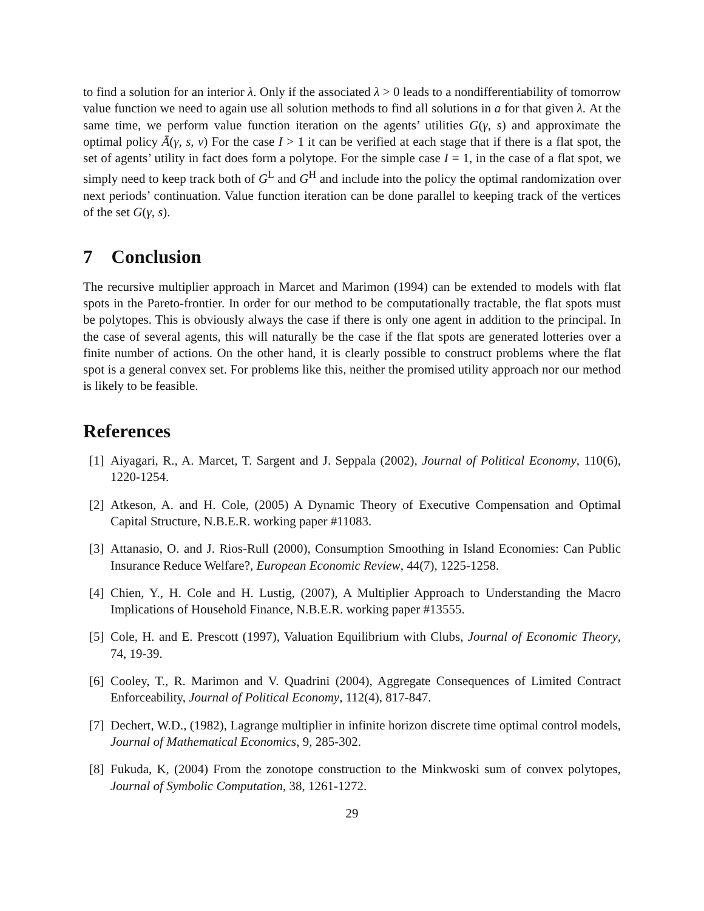to find a solution for an interior λ. Only if the associated λ > 0 leads to a nondifferentiability of tomorrow value function we need to again use all solution methods to find all solutions in a for that given λ. At the same time, we perform value function iteration on the agents’ utilities G(γ, s) and approximate the optimal policy Ā(γ, s, v) For the case I > 1 it can be verified at each stage that if there is a flat spot, the set of agents’ utility in fact does form a polytope. For the simple case I = 1, in the case of a flat spot, we simply need to keep track both of G<sup>L</sup> and G<sup>H</sup> and include into the policy the optimal randomization over next periods’ continuation. Value function iteration can be done parallel to keeping track of the vertices of the set G(γ, s).
7 Conclusion
The recursive multiplier approach in Marcet and Marimon (1994) can be extended to models with flat spots in the Pareto-frontier. In order for our method to be computationally tractable, the flat spots must be polytopes. This is obviously always the case if there is only one agent in addition to the principal. In the case of several agents, this will naturally be the case if the flat spots are generated lotteries over a finite number of actions. On the other hand, it is clearly possible to construct problems where the flat spot is a general convex set. For problems like this, neither the promised utility approach nor our method is likely to be feasible.
References
[1] Aiyagari, R., A. Marcet, T. Sargent and J. Seppala (2002), Journal of Political Economy, 110(6), 1220-1254.
[2] Atkeson, A. and H. Cole, (2005) A Dynamic Theory of Executive Compensation and Optimal Capital Structure, N.B.E.R. working paper #11083.
[3] Attanasio, O. and J. Rios-Rull (2000), Consumption Smoothing in Island Economies: Can Public Insurance Reduce Welfare?, European Economic Review, 44(7), 1225-1258.
[4] Chien, Y., H. Cole and H. Lustig, (2007), A Multiplier Approach to Understanding the Macro Implications of Household Finance, N.B.E.R. working paper #13555.
[5] Cole, H. and E. Prescott (1997), Valuation Equilibrium with Clubs, Journal of Economic Theory, 74, 19-39.
[6] Cooley, T., R. Marimon and V. Quadrini (2004), Aggregate Consequences of Limited Contract Enforceability, Journal of Political Economy, 112(4), 817-847.
[7] Dechert, W.D., (1982), Lagrange multiplier in infinite horizon discrete time optimal control models, Journal of Mathematical Economics, 9, 285-302.
[8] Fukuda, K, (2004) From the zonotope construction to the Minkwoski sum of convex polytopes, Journal of Symbolic Computation, 38, 1261-1272.
29